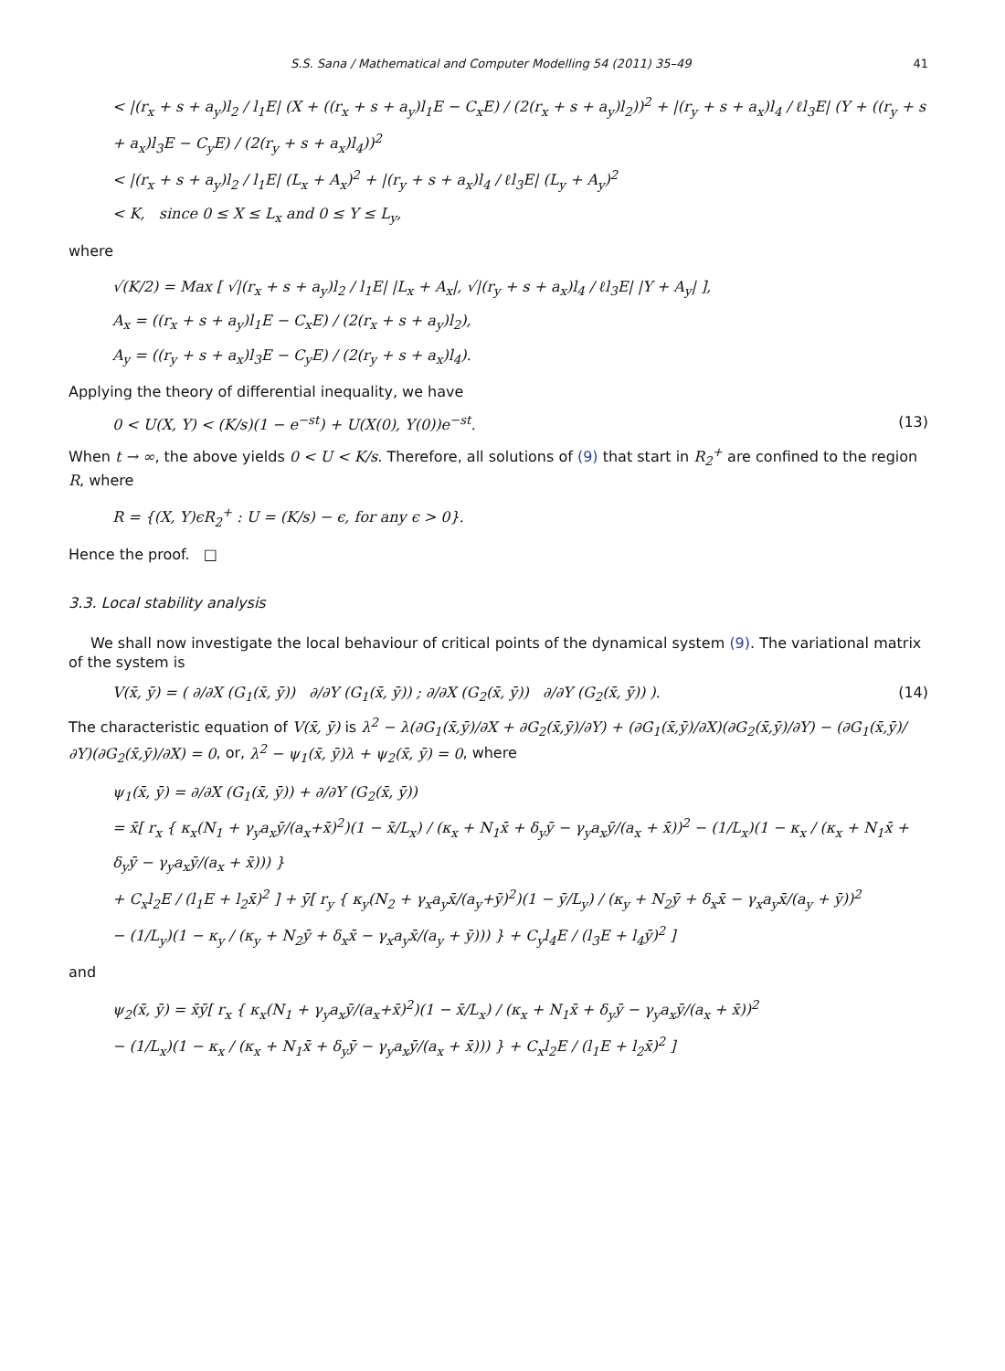S.S. Sana / Mathematical and Computer Modelling 54 (2011) 35–49 41
< |(r<sub>x</sub> + s + a<sub>y</sub>)l<sub>2</sub> / l<sub>1</sub>E| (X + ((r<sub>x</sub> + s + a<sub>y</sub>)l<sub>1</sub>E − C<sub>x</sub>E) / (2(r<sub>x</sub> + s + a<sub>y</sub>)l<sub>2</sub>))<sup>2</sup> + |(r<sub>y</sub> + s + a<sub>x</sub>)l<sub>4</sub> / ℓl<sub>3</sub>E| (Y + ((r<sub>y</sub> + s + a<sub>x</sub>)l<sub>3</sub>E − C<sub>y</sub>E) / (2(r<sub>y</sub> + s + a<sub>x</sub>)l<sub>4</sub>))<sup>2</sup>
< |(r<sub>x</sub> + s + a<sub>y</sub>)l<sub>2</sub> / l<sub>1</sub>E| (L<sub>x</sub> + A<sub>x</sub>)<sup>2</sup> + |(r<sub>y</sub> + s + a<sub>x</sub>)l<sub>4</sub> / ℓl<sub>3</sub>E| (L<sub>y</sub> + A<sub>y</sub>)<sup>2</sup>
< K, since 0 ≤ X ≤ L<sub>x</sub> and 0 ≤ Y ≤ L<sub>y</sub>,
where
√(K/2) = Max [ √|(r<sub>x</sub> + s + a<sub>y</sub>)l<sub>2</sub> / l<sub>1</sub>E| |L<sub>x</sub> + A<sub>x</sub>|, √|(r<sub>y</sub> + s + a<sub>x</sub>)l<sub>4</sub> / ℓl<sub>3</sub>E| |Y + A<sub>y</sub>| ],
A<sub>x</sub> = ((r<sub>x</sub> + s + a<sub>y</sub>)l<sub>1</sub>E − C<sub>x</sub>E) / (2(r<sub>x</sub> + s + a<sub>y</sub>)l<sub>2</sub>),
A<sub>y</sub> = ((r<sub>y</sub> + s + a<sub>x</sub>)l<sub>3</sub>E − C<sub>y</sub>E) / (2(r<sub>y</sub> + s + a<sub>x</sub>)l<sub>4</sub>).
Applying the theory of differential inequality, we have
0 < U(X, Y) < (K/s)(1 − e<sup>−st</sup>) + U(X(0), Y(0))e<sup>−st</sup>. (13)
When t → ∞, the above yields 0 < U < K/s. Therefore, all solutions of (9) that start in R<sub>2</sub><sup>+</sup> are confined to the region R, where
R = {(X, Y)ϵR<sub>2</sub><sup>+</sup> : U = (K/s) − ϵ, for any ϵ > 0}.
Hence the proof. □
3.3. Local stability analysis
We shall now investigate the local behaviour of critical points of the dynamical system (9). The variational matrix of the system is
V(x̄, ȳ) = ( ∂/∂X (G<sub>1</sub>(x̄, ȳ)) ∂/∂Y (G<sub>1</sub>(x̄, ȳ)) ; ∂/∂X (G<sub>2</sub>(x̄, ȳ)) ∂/∂Y (G<sub>2</sub>(x̄, ȳ)) ). (14)
The characteristic equation of V(x̄, ȳ) is λ<sup>2</sup> − λ(∂G<sub>1</sub>(x̄,ȳ)/∂X + ∂G<sub>2</sub>(x̄,ȳ)/∂Y) + (∂G<sub>1</sub>(x̄,ȳ)/∂X)(∂G<sub>2</sub>(x̄,ȳ)/∂Y) − (∂G<sub>1</sub>(x̄,ȳ)/∂Y)(∂G<sub>2</sub>(x̄,ȳ)/∂X) = 0, or, λ<sup>2</sup> − ψ<sub>1</sub>(x̄, ȳ)λ + ψ<sub>2</sub>(x̄, ȳ) = 0, where
ψ<sub>1</sub>(x̄, ȳ) = ∂/∂X (G<sub>1</sub>(x̄, ȳ)) + ∂/∂Y (G<sub>2</sub>(x̄, ȳ))
= x̄[ r<sub>x</sub> { κ<sub>x</sub>(N<sub>1</sub> + γ<sub>y</sub>a<sub>x</sub>ȳ/(a<sub>x</sub>+x̄)<sup>2</sup>)(1 − x̄/L<sub>x</sub>) / (κ<sub>x</sub> + N<sub>1</sub>x̄ + δ<sub>y</sub>ȳ − γ<sub>y</sub>a<sub>x</sub>ȳ/(a<sub>x</sub> + x̄))<sup>2</sup> − (1/L<sub>x</sub>)(1 − κ<sub>x</sub> / (κ<sub>x</sub> + N<sub>1</sub>x̄ + δ<sub>y</sub>ȳ − γ<sub>y</sub>a<sub>x</sub>ȳ/(a<sub>x</sub> + x̄))) }
+ C<sub>x</sub>l<sub>2</sub>E / (l<sub>1</sub>E + l<sub>2</sub>x̄)<sup>2</sup> ] + ȳ[ r<sub>y</sub> { κ<sub>y</sub>(N<sub>2</sub> + γ<sub>x</sub>a<sub>y</sub>x̄/(a<sub>y</sub>+ȳ)<sup>2</sup>)(1 − ȳ/L<sub>y</sub>) / (κ<sub>y</sub> + N<sub>2</sub>ȳ + δ<sub>x</sub>x̄ − γ<sub>x</sub>a<sub>y</sub>x̄/(a<sub>y</sub> + ȳ))<sup>2</sup>
− (1/L<sub>y</sub>)(1 − κ<sub>y</sub> / (κ<sub>y</sub> + N<sub>2</sub>ȳ + δ<sub>x</sub>x̄ − γ<sub>x</sub>a<sub>y</sub>x̄/(a<sub>y</sub> + ȳ))) } + C<sub>y</sub>l<sub>4</sub>E / (l<sub>3</sub>E + l<sub>4</sub>ȳ)<sup>2</sup> ]
and
ψ<sub>2</sub>(x̄, ȳ) = x̄ȳ[ r<sub>x</sub> { κ<sub>x</sub>(N<sub>1</sub> + γ<sub>y</sub>a<sub>x</sub>ȳ/(a<sub>x</sub>+x̄)<sup>2</sup>)(1 − x̄/L<sub>x</sub>) / (κ<sub>x</sub> + N<sub>1</sub>x̄ + δ<sub>y</sub>ȳ − γ<sub>y</sub>a<sub>x</sub>ȳ/(a<sub>x</sub> + x̄))<sup>2</sup>
− (1/L<sub>x</sub>)(1 − κ<sub>x</sub> / (κ<sub>x</sub> + N<sub>1</sub>x̄ + δ<sub>y</sub>ȳ − γ<sub>y</sub>a<sub>x</sub>ȳ/(a<sub>x</sub> + x̄))) } + C<sub>x</sub>l<sub>2</sub>E / (l<sub>1</sub>E + l<sub>2</sub>x̄)<sup>2</sup> ]